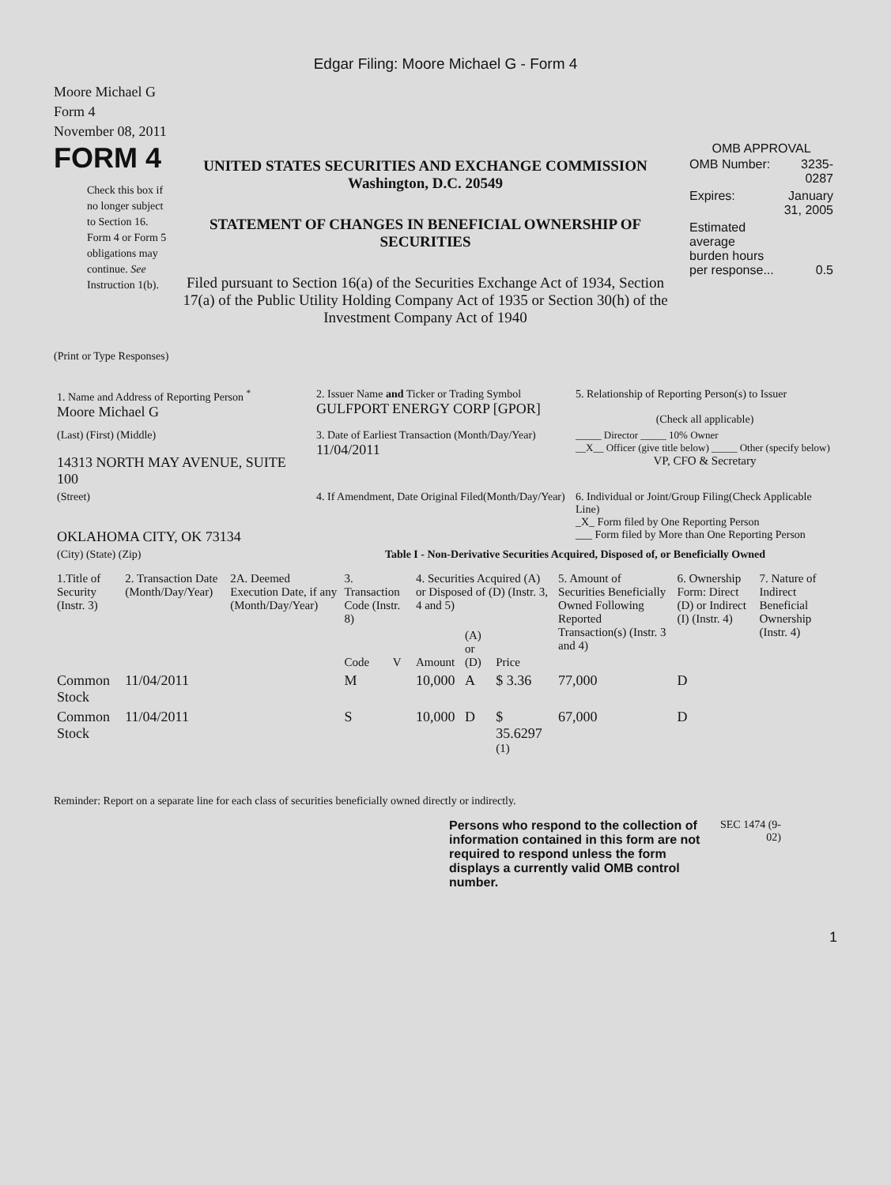Edgar Filing: Moore Michael G - Form 4
Moore Michael G
Form 4
November 08, 2011
FORM 4
Check this box if no longer subject to Section 16. Form 4 or Form 5 obligations may continue. See Instruction 1(b).
UNITED STATES SECURITIES AND EXCHANGE COMMISSION
Washington, D.C. 20549
STATEMENT OF CHANGES IN BENEFICIAL OWNERSHIP OF SECURITIES
Filed pursuant to Section 16(a) of the Securities Exchange Act of 1934, Section 17(a) of the Public Utility Holding Company Act of 1935 or Section 30(h) of the Investment Company Act of 1940
OMB APPROVAL
| OMB Number: | 3235-0287 |
| Expires: | January 31, 2005 |
| Estimated average burden hours per response... | 0.5 |
(Print or Type Responses)
| 1. Name and Address of Reporting Person <sup>*</sup> Moore Michael G | 2. Issuer Name and Ticker or Trading Symbol GULFPORT ENERGY CORP [GPOR] | 5. Relationship of Reporting Person(s) to Issuer (Check all applicable) |
| (Last) (First) (Middle) 14313 NORTH MAY AVENUE, SUITE 100 | 3. Date of Earliest Transaction (Month/Day/Year) 11/04/2011 | _____ Director _____ 10% Owner __X__ Officer (give title below) _____ Other (specify below) VP, CFO & Secretary |
| (Street) OKLAHOMA CITY, OK 73134 | 4. If Amendment, Date Original Filed(Month/Day/Year) | 6. Individual or Joint/Group Filing(Check Applicable Line) _X_ Form filed by One Reporting Person ___ Form filed by More than One Reporting Person |
| (City) (State) (Zip) | Table I - Non-Derivative Securities Acquired, Disposed of, or Beneficially Owned | |
| 1.Title of Security (Instr. 3) | 2. Transaction Date (Month/Day/Year) | 2A. Deemed Execution Date, if any (Month/Day/Year) | 3. Transaction Code (Instr. 8) | | 4. Securities Acquired (A) or Disposed of (D) (Instr. 3, 4 and 5) | | | 5. Amount of Securities Beneficially Owned Following Reported Transaction(s) (Instr. 3 and 4) | 6. Ownership Form: Direct (D) or Indirect (I) (Instr. 4) | 7. Nature of Indirect Beneficial Ownership (Instr. 4) |
| --- | --- | --- | --- | --- | --- | --- | --- | --- | --- | --- |
| | | | Code | V | Amount | (A) or (D) | Price | | | |
| Common Stock | 11/04/2011 | | M | | 10,000 | A | $ 3.36 | 77,000 | D | |
| Common Stock | 11/04/2011 | | S | | 10,000 | D | $ 35.6297 <sup>(1)</sup> | 67,000 | D | |
Reminder: Report on a separate line for each class of securities beneficially owned directly or indirectly.
Persons who respond to the collection of information contained in this form are not required to respond unless the form displays a currently valid OMB control number.
SEC 1474 (9-02)
1